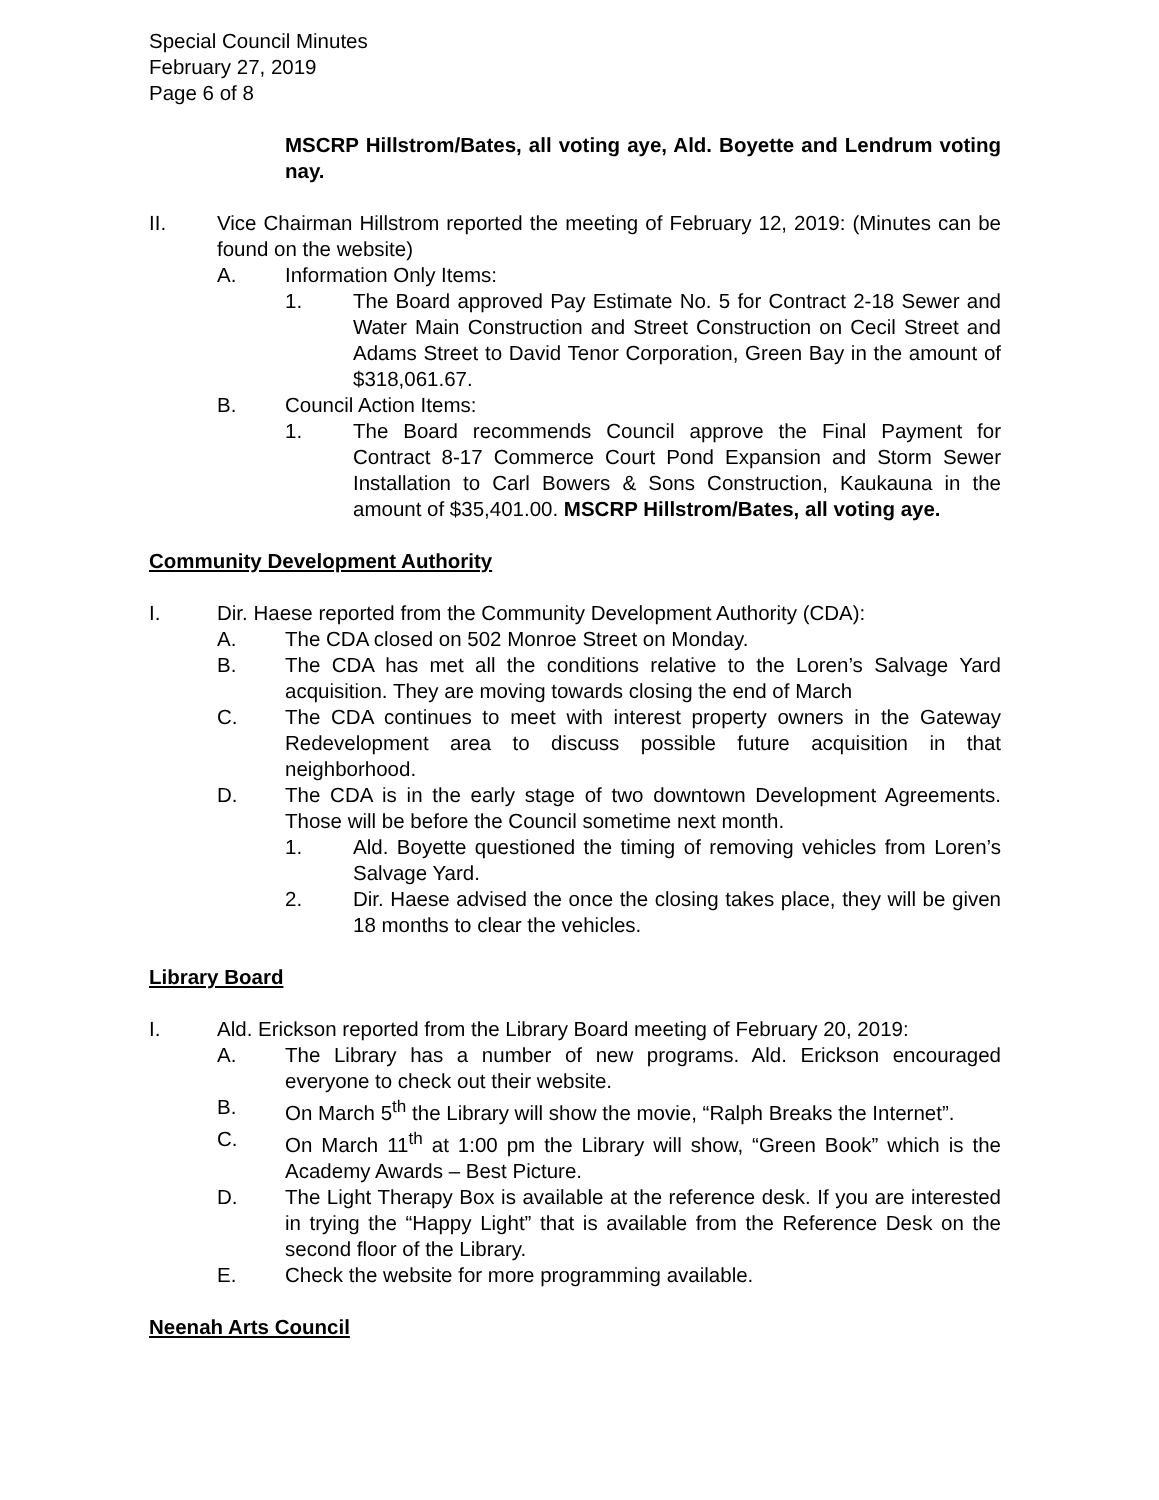Special Council Minutes
February 27, 2019
Page 6 of 8
MSCRP Hillstrom/Bates, all voting aye, Ald. Boyette and Lendrum voting nay.
II. Vice Chairman Hillstrom reported the meeting of February 12, 2019: (Minutes can be found on the website)
A. Information Only Items:
1. The Board approved Pay Estimate No. 5 for Contract 2-18 Sewer and Water Main Construction and Street Construction on Cecil Street and Adams Street to David Tenor Corporation, Green Bay in the amount of $318,061.67.
B. Council Action Items:
1. The Board recommends Council approve the Final Payment for Contract 8-17 Commerce Court Pond Expansion and Storm Sewer Installation to Carl Bowers & Sons Construction, Kaukauna in the amount of $35,401.00. MSCRP Hillstrom/Bates, all voting aye.
Community Development Authority
I. Dir. Haese reported from the Community Development Authority (CDA):
A. The CDA closed on 502 Monroe Street on Monday.
B. The CDA has met all the conditions relative to the Loren’s Salvage Yard acquisition. They are moving towards closing the end of March
C. The CDA continues to meet with interest property owners in the Gateway Redevelopment area to discuss possible future acquisition in that neighborhood.
D. The CDA is in the early stage of two downtown Development Agreements. Those will be before the Council sometime next month.
1. Ald. Boyette questioned the timing of removing vehicles from Loren’s Salvage Yard.
2. Dir. Haese advised the once the closing takes place, they will be given 18 months to clear the vehicles.
Library Board
I. Ald. Erickson reported from the Library Board meeting of February 20, 2019:
A. The Library has a number of new programs. Ald. Erickson encouraged everyone to check out their website.
B. On March 5<sup>th</sup> the Library will show the movie, “Ralph Breaks the Internet”.
C. On March 11<sup>th</sup> at 1:00 pm the Library will show, “Green Book” which is the Academy Awards – Best Picture.
D. The Light Therapy Box is available at the reference desk. If you are interested in trying the “Happy Light” that is available from the Reference Desk on the second floor of the Library.
E. Check the website for more programming available.
Neenah Arts Council